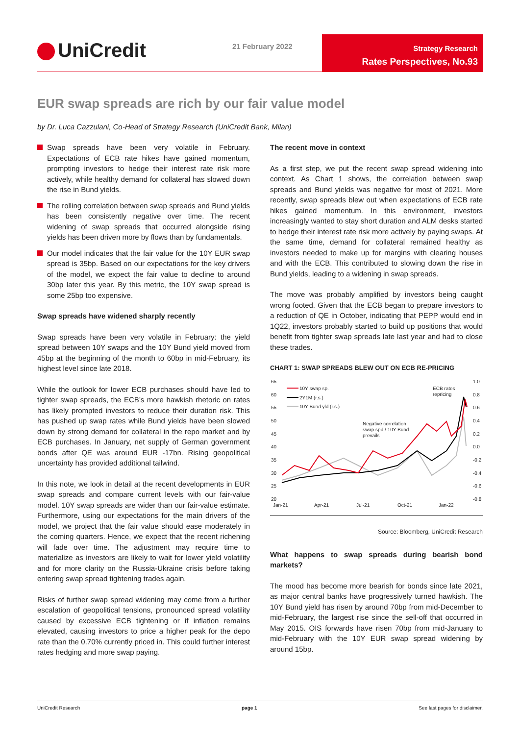UniCredit 21 February 2022
Strategy Research
Rates Perspectives, No.93
EUR swap spreads are rich by our fair value model
by Dr. Luca Cazzulani, Co-Head of Strategy Research (UniCredit Bank, Milan)
Swap spreads have been very volatile in February. Expectations of ECB rate hikes have gained momentum, prompting investors to hedge their interest rate risk more actively, while healthy demand for collateral has slowed down the rise in Bund yields.
The rolling correlation between swap spreads and Bund yields has been consistently negative over time. The recent widening of swap spreads that occurred alongside rising yields has been driven more by flows than by fundamentals.
Our model indicates that the fair value for the 10Y EUR swap spread is 35bp. Based on our expectations for the key drivers of the model, we expect the fair value to decline to around 30bp later this year. By this metric, the 10Y swap spread is some 25bp too expensive.
Swap spreads have widened sharply recently
Swap spreads have been very volatile in February: the yield spread between 10Y swaps and the 10Y Bund yield moved from 45bp at the beginning of the month to 60bp in mid-February, its highest level since late 2018.
While the outlook for lower ECB purchases should have led to tighter swap spreads, the ECB’s more hawkish rhetoric on rates has likely prompted investors to reduce their duration risk. This has pushed up swap rates while Bund yields have been slowed down by strong demand for collateral in the repo market and by ECB purchases. In January, net supply of German government bonds after QE was around EUR -17bn. Rising geopolitical uncertainty has provided additional tailwind.
In this note, we look in detail at the recent developments in EUR swap spreads and compare current levels with our fair-value model. 10Y swap spreads are wider than our fair-value estimate. Furthermore, using our expectations for the main drivers of the model, we project that the fair value should ease moderately in the coming quarters. Hence, we expect that the recent richening will fade over time. The adjustment may require time to materialize as investors are likely to wait for lower yield volatility and for more clarity on the Russia-Ukraine crisis before taking entering swap spread tightening trades again.
Risks of further swap spread widening may come from a further escalation of geopolitical tensions, pronounced spread volatility caused by excessive ECB tightening or if inflation remains elevated, causing investors to price a higher peak for the depo rate than the 0.70% currently priced in. This could further interest rates hedging and more swap paying.
The recent move in context
As a first step, we put the recent swap spread widening into context. As Chart 1 shows, the correlation between swap spreads and Bund yields was negative for most of 2021. More recently, swap spreads blew out when expectations of ECB rate hikes gained momentum. In this environment, investors increasingly wanted to stay short duration and ALM desks started to hedge their interest rate risk more actively by paying swaps. At the same time, demand for collateral remained healthy as investors needed to make up for margins with clearing houses and with the ECB. This contributed to slowing down the rise in Bund yields, leading to a widening in swap spreads.
The move was probably amplified by investors being caught wrong footed. Given that the ECB began to prepare investors to a reduction of QE in October, indicating that PEPP would end in 1Q22, investors probably started to build up positions that would benefit from tighter swap spreads late last year and had to close these trades.
CHART 1: SWAP SPREADS BLEW OUT ON ECB RE-PRICING
65
60
55
50
45
40
35
30
25
20
1.0
0.8
0.6
0.4
0.2
0.0
-0.2
-0.4
-0.6
-0.8
Jan-21
Apr-21
Jul-21
Oct-21
Jan-22
10Y swap sp.
2Y1M (r.s.)
10Y Bund yld (r.s.)
ECB rates
repricing
Negative correlation
swap spd / 10Y Bund
prevails
Source: Bloomberg, UniCredit Research
What happens to swap spreads during bearish bond markets?
The mood has become more bearish for bonds since late 2021, as major central banks have progressively turned hawkish. The 10Y Bund yield has risen by around 70bp from mid-December to mid-February, the largest rise since the sell-off that occurred in May 2015. OIS forwards have risen 70bp from mid-January to mid-February with the 10Y EUR swap spread widening by around 15bp.
UniCredit Research page 1 See last pages for disclaimer.